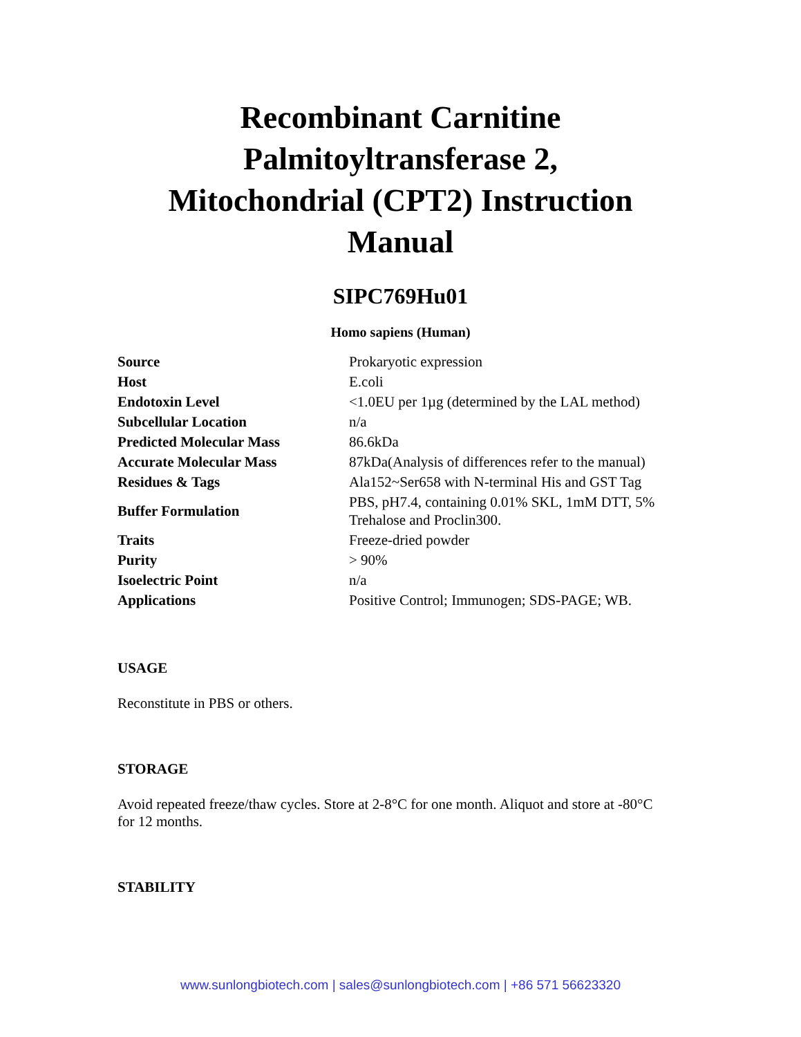Recombinant Carnitine
Palmitoyltransferase 2,
Mitochondrial (CPT2) Instruction
Manual
SIPC769Hu01
Homo sapiens (Human)
| Source | Prokaryotic expression |
| Host | E.coli |
| Endotoxin Level | <1.0EU per 1µg (determined by the LAL method) |
| Subcellular Location | n/a |
| Predicted Molecular Mass | 86.6kDa |
| Accurate Molecular Mass | 87kDa(Analysis of differences refer to the manual) |
| Residues & Tags | Ala152~Ser658 with N-terminal His and GST Tag |
| Buffer Formulation | PBS, pH7.4, containing 0.01% SKL, 1mM DTT, 5% Trehalose and Proclin300. |
| Traits | Freeze-dried powder |
| Purity | > 90% |
| Isoelectric Point | n/a |
| Applications | Positive Control; Immunogen; SDS-PAGE; WB. |
USAGE
Reconstitute in PBS or others.
STORAGE
Avoid repeated freeze/thaw cycles. Store at 2-8°C for one month. Aliquot and store at -80°C for 12 months.
STABILITY
www.sunlongbiotech.com | sales@sunlongbiotech.com | +86 571 56623320